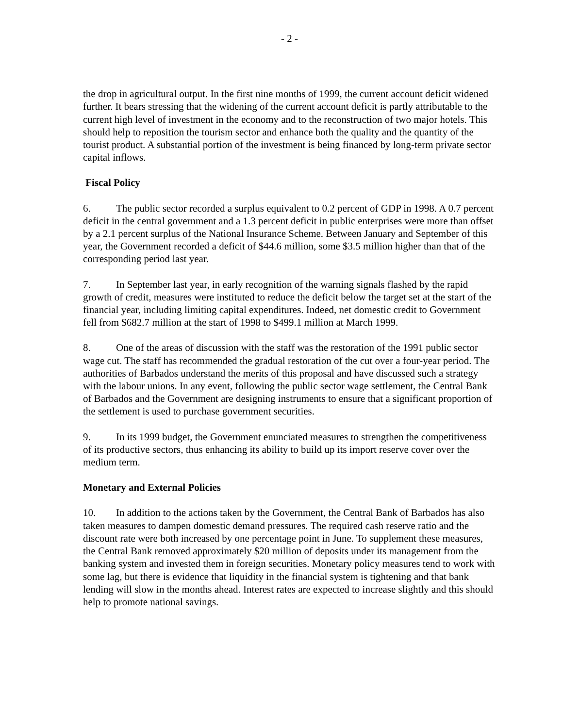- 2 -
the drop in agricultural output. In the first nine months of 1999, the current account deficit widened further. It bears stressing that the widening of the current account deficit is partly attributable to the current high level of investment in the economy and to the reconstruction of two major hotels. This should help to reposition the tourism sector and enhance both the quality and the quantity of the tourist product. A substantial portion of the investment is being financed by long-term private sector capital inflows.
Fiscal Policy
6. The public sector recorded a surplus equivalent to 0.2 percent of GDP in 1998. A 0.7 percent deficit in the central government and a 1.3 percent deficit in public enterprises were more than offset by a 2.1 percent surplus of the National Insurance Scheme. Between January and September of this year, the Government recorded a deficit of $44.6 million, some $3.5 million higher than that of the corresponding period last year.
7. In September last year, in early recognition of the warning signals flashed by the rapid growth of credit, measures were instituted to reduce the deficit below the target set at the start of the financial year, including limiting capital expenditures. Indeed, net domestic credit to Government fell from $682.7 million at the start of 1998 to $499.1 million at March 1999.
8. One of the areas of discussion with the staff was the restoration of the 1991 public sector wage cut. The staff has recommended the gradual restoration of the cut over a four-year period. The authorities of Barbados understand the merits of this proposal and have discussed such a strategy with the labour unions. In any event, following the public sector wage settlement, the Central Bank of Barbados and the Government are designing instruments to ensure that a significant proportion of the settlement is used to purchase government securities.
9. In its 1999 budget, the Government enunciated measures to strengthen the competitiveness of its productive sectors, thus enhancing its ability to build up its import reserve cover over the medium term.
Monetary and External Policies
10. In addition to the actions taken by the Government, the Central Bank of Barbados has also taken measures to dampen domestic demand pressures. The required cash reserve ratio and the discount rate were both increased by one percentage point in June. To supplement these measures, the Central Bank removed approximately $20 million of deposits under its management from the banking system and invested them in foreign securities. Monetary policy measures tend to work with some lag, but there is evidence that liquidity in the financial system is tightening and that bank lending will slow in the months ahead. Interest rates are expected to increase slightly and this should help to promote national savings.